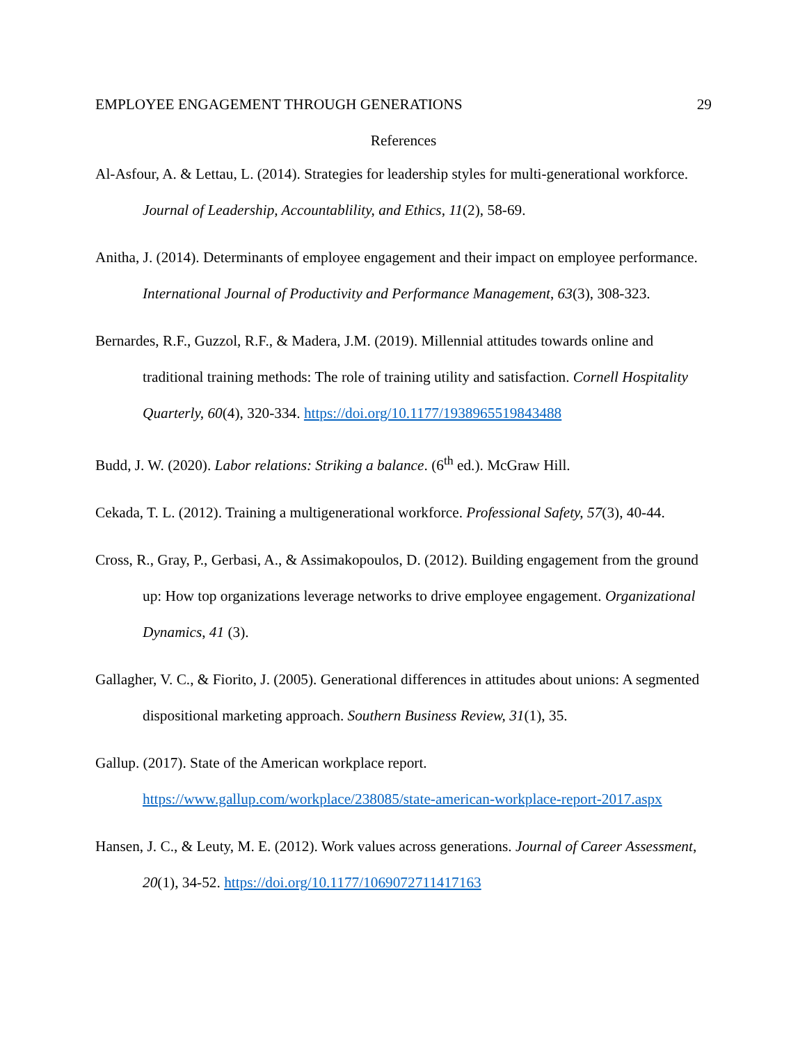EMPLOYEE ENGAGEMENT THROUGH GENERATIONS 29
References
Al-Asfour, A. & Lettau, L. (2014). Strategies for leadership styles for multi-generational workforce. Journal of Leadership, Accountablility, and Ethics, 11(2), 58-69.
Anitha, J. (2014). Determinants of employee engagement and their impact on employee performance. International Journal of Productivity and Performance Management, 63(3), 308-323.
Bernardes, R.F., Guzzol, R.F., & Madera, J.M. (2019). Millennial attitudes towards online and traditional training methods: The role of training utility and satisfaction. Cornell Hospitality Quarterly, 60(4), 320-334. https://doi.org/10.1177/1938965519843488
Budd, J. W. (2020). Labor relations: Striking a balance. (6<sup>th</sup> ed.). McGraw Hill.
Cekada, T. L. (2012). Training a multigenerational workforce. Professional Safety, 57(3), 40-44.
Cross, R., Gray, P., Gerbasi, A., & Assimakopoulos, D. (2012). Building engagement from the ground up: How top organizations leverage networks to drive employee engagement. Organizational Dynamics, 41 (3).
Gallagher, V. C., & Fiorito, J. (2005). Generational differences in attitudes about unions: A segmented dispositional marketing approach. Southern Business Review, 31(1), 35.
Gallup. (2017). State of the American workplace report.
https://www.gallup.com/workplace/238085/state-american-workplace-report-2017.aspx
Hansen, J. C., & Leuty, M. E. (2012). Work values across generations. Journal of Career Assessment, 20(1), 34-52. https://doi.org/10.1177/1069072711417163